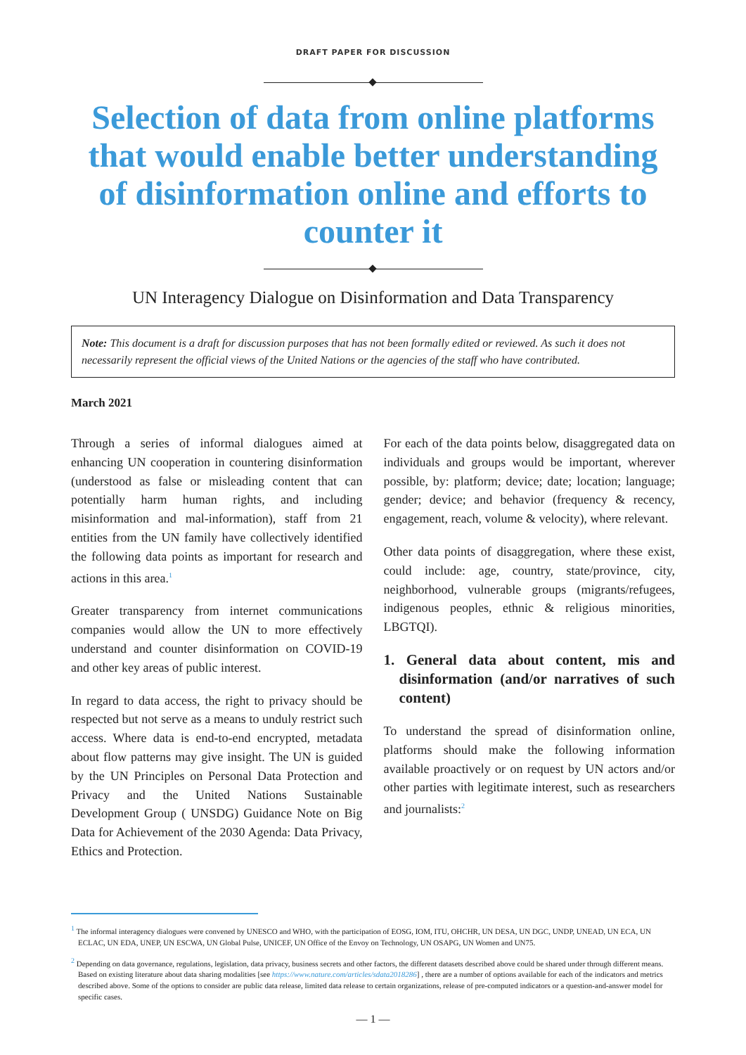DRAFT PAPER FOR DISCUSSION
Selection of data from online platforms that would enable better understanding of disinformation online and efforts to counter it
UN Interagency Dialogue on Disinformation and Data Transparency
Note: This document is a draft for discussion purposes that has not been formally edited or reviewed. As such it does not necessarily represent the official views of the United Nations or the agencies of the staff who have contributed.
March 2021
Through a series of informal dialogues aimed at enhancing UN cooperation in countering disinformation (understood as false or misleading content that can potentially harm human rights, and including misinformation and mal-information), staff from 21 entities from the UN family have collectively identified the following data points as important for research and actions in this area.<sup>1</sup>
Greater transparency from internet communications companies would allow the UN to more effectively understand and counter disinformation on COVID-19 and other key areas of public interest.
In regard to data access, the right to privacy should be respected but not serve as a means to unduly restrict such access. Where data is end-to-end encrypted, metadata about flow patterns may give insight. The UN is guided by the UN Principles on Personal Data Protection and Privacy and the United Nations Sustainable Development Group ( UNSDG) Guidance Note on Big Data for Achievement of the 2030 Agenda: Data Privacy, Ethics and Protection.
For each of the data points below, disaggregated data on individuals and groups would be important, wherever possible, by: platform; device; date; location; language; gender; device; and behavior (frequency & recency, engagement, reach, volume & velocity), where relevant.
Other data points of disaggregation, where these exist, could include: age, country, state/province, city, neighborhood, vulnerable groups (migrants/refugees, indigenous peoples, ethnic & religious minorities, LBGTQI).
1. General data about content, mis and disinformation (and/or narratives of such content)
To understand the spread of disinformation online, platforms should make the following information available proactively or on request by UN actors and/or other parties with legitimate interest, such as researchers and journalists:<sup>2</sup>
<sup>1</sup> The informal interagency dialogues were convened by UNESCO and WHO, with the participation of EOSG, IOM, ITU, OHCHR, UN DESA, UN DGC, UNDP, UNEAD, UN ECA, UN ECLAC, UN EDA, UNEP, UN ESCWA, UN Global Pulse, UNICEF, UN Office of the Envoy on Technology, UN OSAPG, UN Women and UN75.
<sup>2</sup> Depending on data governance, regulations, legislation, data privacy, business secrets and other factors, the different datasets described above could be shared under through different means. Based on existing literature about data sharing modalities [see https://www.nature.com/articles/sdata2018286] , there are a number of options available for each of the indicators and metrics described above. Some of the options to consider are public data release, limited data release to certain organizations, release of pre-computed indicators or a question-and-answer model for specific cases.
— 1 —